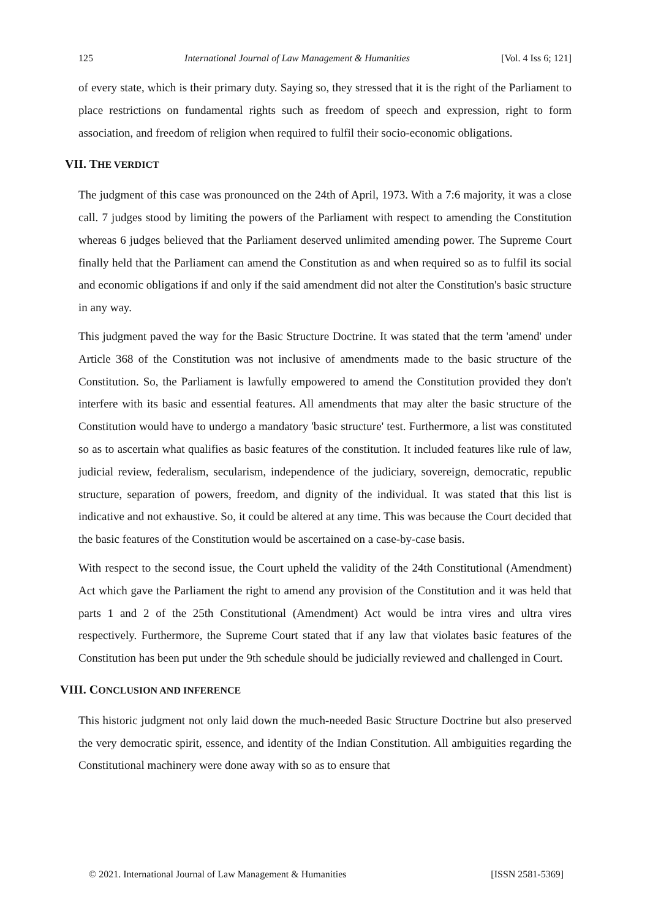125 International Journal of Law Management & Humanities [Vol. 4 Iss 6; 121]
of every state, which is their primary duty. Saying so, they stressed that it is the right of the Parliament to place restrictions on fundamental rights such as freedom of speech and expression, right to form association, and freedom of religion when required to fulfil their socio-economic obligations.
VII. THE VERDICT
The judgment of this case was pronounced on the 24th of April, 1973. With a 7:6 majority, it was a close call. 7 judges stood by limiting the powers of the Parliament with respect to amending the Constitution whereas 6 judges believed that the Parliament deserved unlimited amending power. The Supreme Court finally held that the Parliament can amend the Constitution as and when required so as to fulfil its social and economic obligations if and only if the said amendment did not alter the Constitution's basic structure in any way.
This judgment paved the way for the Basic Structure Doctrine. It was stated that the term 'amend' under Article 368 of the Constitution was not inclusive of amendments made to the basic structure of the Constitution. So, the Parliament is lawfully empowered to amend the Constitution provided they don't interfere with its basic and essential features. All amendments that may alter the basic structure of the Constitution would have to undergo a mandatory 'basic structure' test. Furthermore, a list was constituted so as to ascertain what qualifies as basic features of the constitution. It included features like rule of law, judicial review, federalism, secularism, independence of the judiciary, sovereign, democratic, republic structure, separation of powers, freedom, and dignity of the individual. It was stated that this list is indicative and not exhaustive. So, it could be altered at any time. This was because the Court decided that the basic features of the Constitution would be ascertained on a case-by-case basis.
With respect to the second issue, the Court upheld the validity of the 24th Constitutional (Amendment) Act which gave the Parliament the right to amend any provision of the Constitution and it was held that parts 1 and 2 of the 25th Constitutional (Amendment) Act would be intra vires and ultra vires respectively. Furthermore, the Supreme Court stated that if any law that violates basic features of the Constitution has been put under the 9th schedule should be judicially reviewed and challenged in Court.
VIII. CONCLUSION AND INFERENCE
This historic judgment not only laid down the much-needed Basic Structure Doctrine but also preserved the very democratic spirit, essence, and identity of the Indian Constitution. All ambiguities regarding the Constitutional machinery were done away with so as to ensure that
© 2021. International Journal of Law Management & Humanities [ISSN 2581-5369]